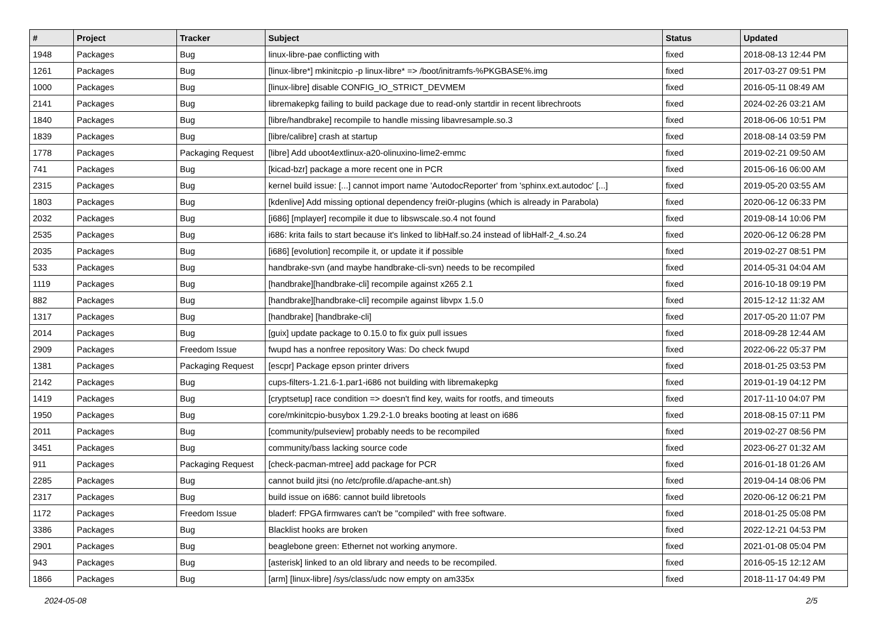| # | Project | Tracker | Subject | Status | Updated |
| --- | --- | --- | --- | --- | --- |
| 1948 | Packages | Bug | linux-libre-pae conflicting with | fixed | 2018-08-13 12:44 PM |
| 1261 | Packages | Bug | [linux-libre*] mkinitcpio -p linux-libre* => /boot/initramfs-%PKGBASE%.img | fixed | 2017-03-27 09:51 PM |
| 1000 | Packages | Bug | [linux-libre] disable CONFIG_IO_STRICT_DEVMEM | fixed | 2016-05-11 08:49 AM |
| 2141 | Packages | Bug | libremakepkg failing to build package due to read-only startdir in recent librechroots | fixed | 2024-02-26 03:21 AM |
| 1840 | Packages | Bug | [libre/handbrake] recompile to handle missing libavresample.so.3 | fixed | 2018-06-06 10:51 PM |
| 1839 | Packages | Bug | [libre/calibre] crash at startup | fixed | 2018-08-14 03:59 PM |
| 1778 | Packages | Packaging Request | [libre] Add uboot4extlinux-a20-olinuxino-lime2-emmc | fixed | 2019-02-21 09:50 AM |
| 741 | Packages | Bug | [kicad-bzr] package a more recent one in PCR | fixed | 2015-06-16 06:00 AM |
| 2315 | Packages | Bug | kernel build issue: [...] cannot import name 'AutodocReporter' from 'sphinx.ext.autodoc' [...] | fixed | 2019-05-20 03:55 AM |
| 1803 | Packages | Bug | [kdenlive] Add missing optional dependency frei0r-plugins (which is already in Parabola) | fixed | 2020-06-12 06:33 PM |
| 2032 | Packages | Bug | [i686] [mplayer] recompile it due to libswscale.so.4 not found | fixed | 2019-08-14 10:06 PM |
| 2535 | Packages | Bug | i686: krita fails to start because it's linked to libHalf.so.24 instead of libHalf-2_4.so.24 | fixed | 2020-06-12 06:28 PM |
| 2035 | Packages | Bug | [i686] [evolution] recompile it, or update it if possible | fixed | 2019-02-27 08:51 PM |
| 533 | Packages | Bug | handbrake-svn (and maybe handbrake-cli-svn) needs to be recompiled | fixed | 2014-05-31 04:04 AM |
| 1119 | Packages | Bug | [handbrake][handbrake-cli] recompile against x265 2.1 | fixed | 2016-10-18 09:19 PM |
| 882 | Packages | Bug | [handbrake][handbrake-cli] recompile against libvpx 1.5.0 | fixed | 2015-12-12 11:32 AM |
| 1317 | Packages | Bug | [handbrake] [handbrake-cli] | fixed | 2017-05-20 11:07 PM |
| 2014 | Packages | Bug | [guix] update package to 0.15.0 to fix guix pull issues | fixed | 2018-09-28 12:44 AM |
| 2909 | Packages | Freedom Issue | fwupd has a nonfree repository Was: Do check fwupd | fixed | 2022-06-22 05:37 PM |
| 1381 | Packages | Packaging Request | [escpr] Package epson printer drivers | fixed | 2018-01-25 03:53 PM |
| 2142 | Packages | Bug | cups-filters-1.21.6-1.par1-i686 not building with libremakepkg | fixed | 2019-01-19 04:12 PM |
| 1419 | Packages | Bug | [cryptsetup] race condition => doesn't find key, waits for rootfs, and timeouts | fixed | 2017-11-10 04:07 PM |
| 1950 | Packages | Bug | core/mkinitcpio-busybox 1.29.2-1.0 breaks booting at least on i686 | fixed | 2018-08-15 07:11 PM |
| 2011 | Packages | Bug | [community/pulseview] probably needs to be recompiled | fixed | 2019-02-27 08:56 PM |
| 3451 | Packages | Bug | community/bass lacking source code | fixed | 2023-06-27 01:32 AM |
| 911 | Packages | Packaging Request | [check-pacman-mtree] add package for PCR | fixed | 2016-01-18 01:26 AM |
| 2285 | Packages | Bug | cannot build jitsi (no /etc/profile.d/apache-ant.sh) | fixed | 2019-04-14 08:06 PM |
| 2317 | Packages | Bug | build issue on i686: cannot build libretools | fixed | 2020-06-12 06:21 PM |
| 1172 | Packages | Freedom Issue | bladerf: FPGA firmwares can't be "compiled" with free software. | fixed | 2018-01-25 05:08 PM |
| 3386 | Packages | Bug | Blacklist hooks are broken | fixed | 2022-12-21 04:53 PM |
| 2901 | Packages | Bug | beaglebone green: Ethernet not working anymore. | fixed | 2021-01-08 05:04 PM |
| 943 | Packages | Bug | [asterisk] linked to an old library and needs to be recompiled. | fixed | 2016-05-15 12:12 AM |
| 1866 | Packages | Bug | [arm] [linux-libre] /sys/class/udc now empty on am335x | fixed | 2018-11-17 04:49 PM |
2024-05-08 2/5